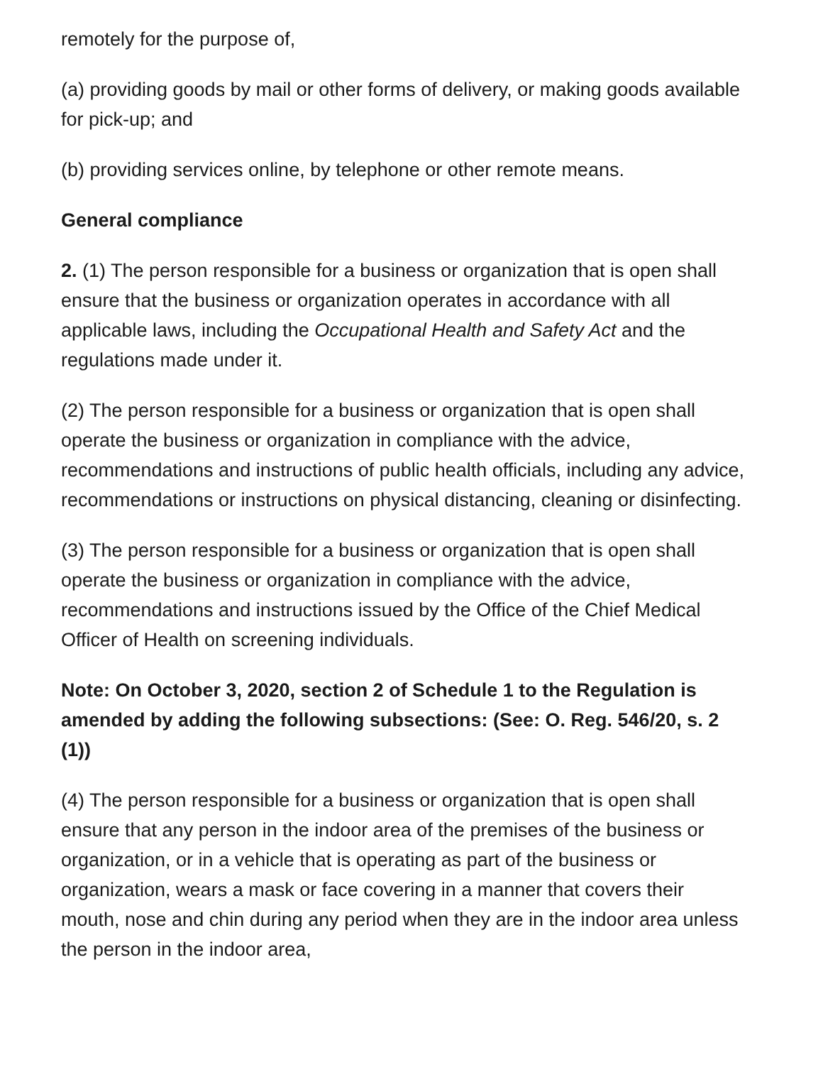remotely for the purpose of,
(a) providing goods by mail or other forms of delivery, or making goods available for pick-up; and
(b) providing services online, by telephone or other remote means.
General compliance
2. (1) The person responsible for a business or organization that is open shall ensure that the business or organization operates in accordance with all applicable laws, including the Occupational Health and Safety Act and the regulations made under it.
(2) The person responsible for a business or organization that is open shall operate the business or organization in compliance with the advice, recommendations and instructions of public health officials, including any advice, recommendations or instructions on physical distancing, cleaning or disinfecting.
(3) The person responsible for a business or organization that is open shall operate the business or organization in compliance with the advice, recommendations and instructions issued by the Office of the Chief Medical Officer of Health on screening individuals.
Note: On October 3, 2020, section 2 of Schedule 1 to the Regulation is amended by adding the following subsections: (See: O. Reg. 546/20, s. 2 (1))
(4) The person responsible for a business or organization that is open shall ensure that any person in the indoor area of the premises of the business or organization, or in a vehicle that is operating as part of the business or organization, wears a mask or face covering in a manner that covers their mouth, nose and chin during any period when they are in the indoor area unless the person in the indoor area,